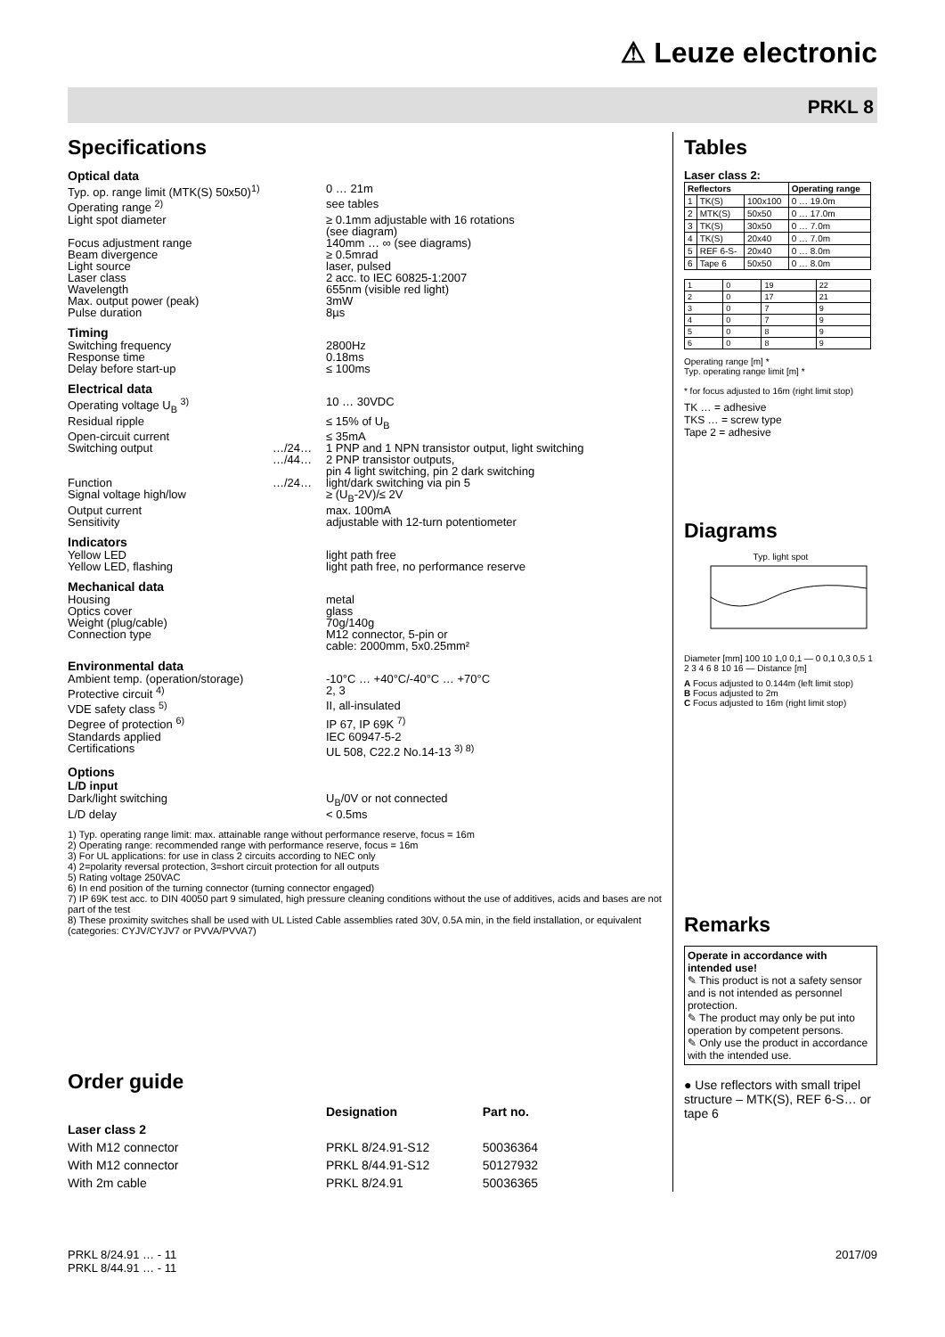⚠ Leuze electronic
PRKL 8
Specifications
Optical data
| Typ. op. range limit (MTK(S) 50x50)<sup>1)</sup> | | 0 … 21m |
| Operating range <sup>2)</sup> | | see tables |
| Light spot diameter | | ≥ 0.1mm adjustable with 16 rotations (see diagram) |
| Focus adjustment range | | 140mm … ∞ (see diagrams) |
| Beam divergence | | ≥ 0.5mrad |
| Light source | | laser, pulsed |
| Laser class | | 2 acc. to IEC 60825-1:2007 |
| Wavelength | | 655nm (visible red light) |
| Max. output power (peak) | | 3mW |
| Pulse duration | | 8µs |
Timing
| Switching frequency | 2800Hz |
| Response time | 0.18ms |
| Delay before start-up | ≤ 100ms |
Electrical data
| Operating voltage U<sub>B</sub> <sup>3)</sup> | | 10 … 30VDC |
| Residual ripple | | ≤ 15% of U<sub>B</sub> |
| Open-circuit current | | ≤ 35mA |
| Switching output | …/24… …/44… | 1 PNP and 1 NPN transistor output, light switching 2 PNP transistor outputs, pin 4 light switching, pin 2 dark switching |
| Function | …/24… | light/dark switching via pin 5 |
| Signal voltage high/low | | ≥ (U<sub>B</sub>-2V)/≤ 2V |
| Output current | | max. 100mA |
| Sensitivity | | adjustable with 12-turn potentiometer |
Indicators
| Yellow LED | light path free |
| Yellow LED, flashing | light path free, no performance reserve |
Mechanical data
| Housing | metal |
| Optics cover | glass |
| Weight (plug/cable) | 70g/140g |
| Connection type | M12 connector, 5-pin or cable: 2000mm, 5x0.25mm² |
Environmental data
| Ambient temp. (operation/storage) | -10°C … +40°C/-40°C … +70°C |
| Protective circuit <sup>4)</sup> | 2, 3 |
| VDE safety class <sup>5)</sup> | II, all-insulated |
| Degree of protection <sup>6)</sup> | IP 67, IP 69K <sup>7)</sup> |
| Standards applied | IEC 60947-5-2 |
| Certifications | UL 508, C22.2 No.14-13 <sup>3) 8)</sup> |
Options
L/D input
| Dark/light switching | U<sub>B</sub>/0V or not connected |
| L/D delay | < 0.5ms |
1) Typ. operating range limit: max. attainable range without performance reserve, focus = 16m
2) Operating range: recommended range with performance reserve, focus = 16m
3) For UL applications: for use in class 2 circuits according to NEC only
4) 2=polarity reversal protection, 3=short circuit protection for all outputs
5) Rating voltage 250VAC
6) In end position of the turning connector (turning connector engaged)
7) IP 69K test acc. to DIN 40050 part 9 simulated, high pressure cleaning conditions without the use of additives, acids and bases are not part of the test
8) These proximity switches shall be used with UL Listed Cable assemblies rated 30V, 0.5A min, in the field installation, or equivalent (categories: CYJV/CYJV7 or PVVA/PVVA7)
Order guide
| | Designation | Part no. |
| --- | --- | --- |
| Laser class 2 | | |
| With M12 connector | PRKL 8/24.91-S12 | 50036364 |
| With M12 connector | PRKL 8/44.91-S12 | 50127932 |
| With 2m cable | PRKL 8/24.91 | 50036365 |
Tables
Laser class 2:
| Reflectors | | | Operating range |
| --- | --- | --- | --- |
| 1 | TK(S) | 100x100 | 0 … 19.0m |
| 2 | MTK(S) | 50x50 | 0 … 17.0m |
| 3 | TK(S) | 30x50 | 0 … 7.0m |
| 4 | TK(S) | 20x40 | 0 … 7.0m |
| 5 | REF 6-S- | 20x40 | 0 … 8.0m |
| 6 | Tape 6 | 50x50 | 0 … 8.0m |
| 1 | 0 | 19 | 22 |
| 2 | 0 | 17 | 21 |
| 3 | 0 | 7 | 9 |
| 4 | 0 | 7 | 9 |
| 5 | 0 | 8 | 9 |
| 6 | 0 | 8 | 9 |
Operating range [m] *
Typ. operating range limit [m] *
* for focus adjusted to 16m (right limit stop)
TK … = adhesive
TKS … = screw type
Tape 2 = adhesive
Diagrams
Typ. light spot
Diameter [mm] 100 10 1,0 0,1 — 0 0,1 0,3 0,5 1 2 3 4 6 8 10 16 — Distance [m]
A Focus adjusted to 0.144m (left limit stop)
B Focus adjusted to 2m
C Focus adjusted to 16m (right limit stop)
Remarks
Operate in accordance with intended use!
✎ This product is not a safety sensor and is not intended as personnel protection.
✎ The product may only be put into operation by competent persons.
✎ Only use the product in accordance with the intended use.
● Use reflectors with small tripel structure – MTK(S), REF 6-S… or tape 6
PRKL 8/24.91 … - 11
PRKL 8/44.91 … - 11
2017/09